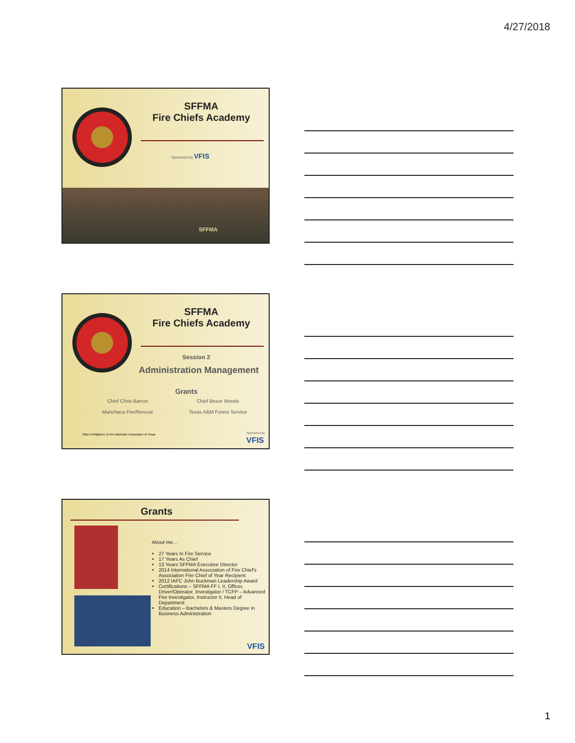4/27/2018
SFFMA
Fire Chiefs Academy
Sponsored by VFIS
SFFMA
SFFMA
Fire Chiefs Academy
Session 2
Administration Management
Grants
Chief Chris Barron
Manchaca Fire/Rescue
Chief Bruce Woods
Texas A&M Forest Service
State Firefighters' & Fire Marshals' Association of Texas
Sponsored by
VFIS
Grants
About me…
27 Years In Fire Service
17 Years As Chief
13 Years SFFMA Executive Director
2014 International Association of Fire Chief's Association Fire Chief of Year Recipient
2012 IAFC John Buckman Leadership Award
Certifications – SFFMA FF I, II, Officer, Driver/Operator, Investigator / TCFP – Advanced Fire Investigator, Instructor II, Head of Department
Education – Bachelors & Masters Degree in Business Administration
VFIS
1